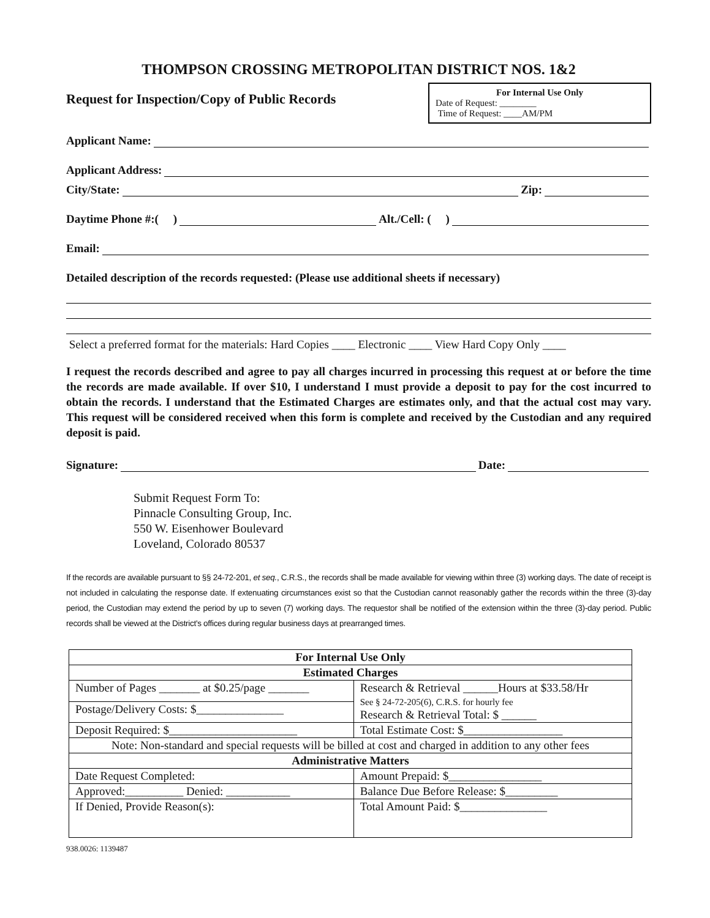THOMPSON CROSSING METROPOLITAN DISTRICT NOS. 1&2
For Internal Use Only
Date of Request: ________
Time of Request: ____AM/PM
Request for Inspection/Copy of Public Records
Applicant Name:
Applicant Address:
City/State: Zip:
Daytime Phone #:( ) Alt./Cell: ( )
Email:
Detailed description of the records requested: (Please use additional sheets if necessary)
Select a preferred format for the materials: Hard Copies ____ Electronic ____ View Hard Copy Only ____
I request the records described and agree to pay all charges incurred in processing this request at or before the time the records are made available. If over $10, I understand I must provide a deposit to pay for the cost incurred to obtain the records. I understand that the Estimated Charges are estimates only, and that the actual cost may vary. This request will be considered received when this form is complete and received by the Custodian and any required deposit is paid.
Signature: Date:
Submit Request Form To:
Pinnacle Consulting Group, Inc.
550 W. Eisenhower Boulevard
Loveland, Colorado 80537
If the records are available pursuant to §§ 24-72-201, et seq., C.R.S., the records shall be made available for viewing within three (3) working days. The date of receipt is not included in calculating the response date. If extenuating circumstances exist so that the Custodian cannot reasonably gather the records within the three (3)-day period, the Custodian may extend the period by up to seven (7) working days. The requestor shall be notified of the extension within the three (3)-day period. Public records shall be viewed at the District's offices during regular business days at prearranged times.
| For Internal Use Only | |
| Estimated Charges | |
| Number of Pages _______ at $0.25/page _______ | Research & Retrieval ______Hours at $33.58/Hr See § 24-72-205(6), C.R.S. for hourly fee Research & Retrieval Total: $ ______ |
| Postage/Delivery Costs: $_______________ | |
| Deposit Required: $______________________ | Total Estimate Cost: $_________________ |
| Note: Non-standard and special requests will be billed at cost and charged in addition to any other fees | |
| Administrative Matters | |
| Date Request Completed: | Amount Prepaid: $________________ |
| Approved:__________ Denied: ___________ | Balance Due Before Release: $_________ |
| If Denied, Provide Reason(s): | Total Amount Paid: $_______________ |
938.0026: 1139487